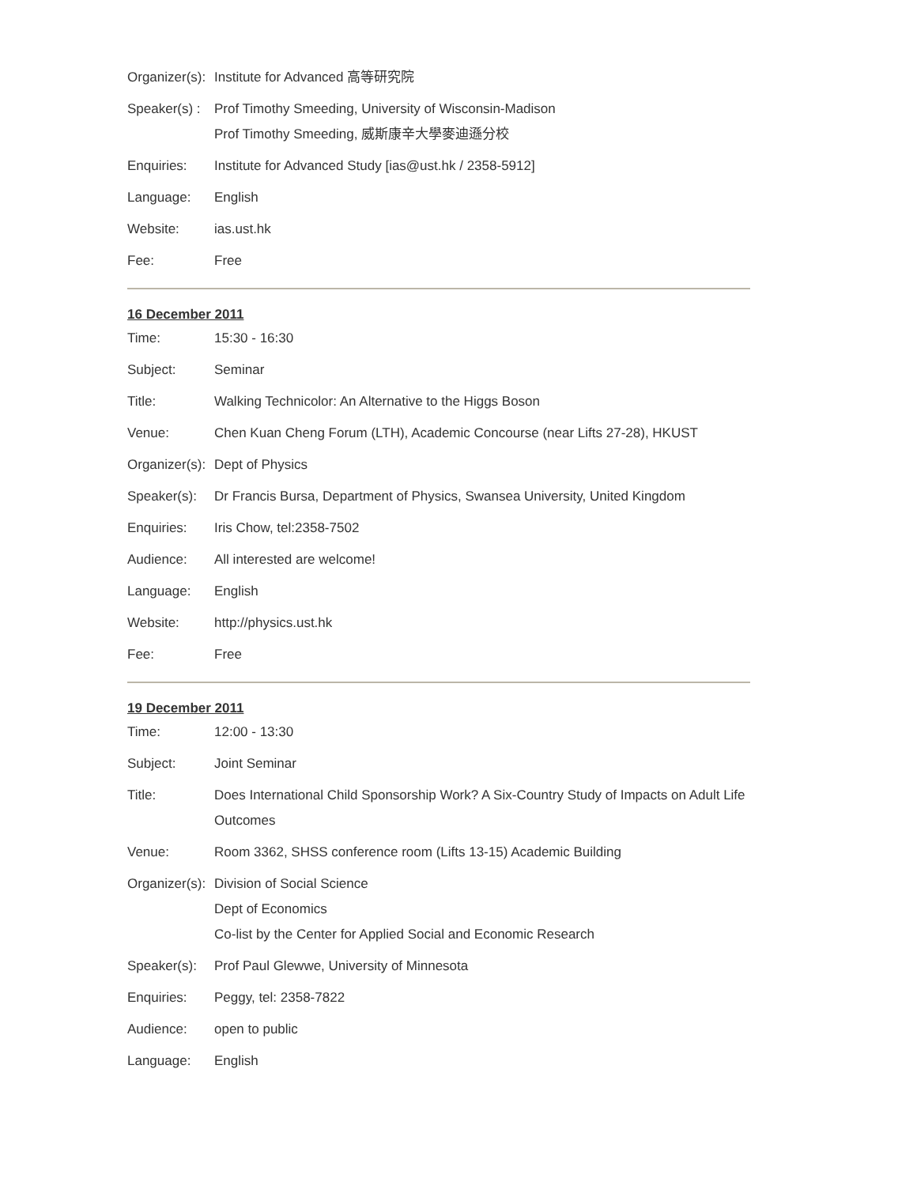| Organizer(s): | Institute for Advanced 高等研究院 |
| Speaker(s) : | Prof Timothy Smeeding, University of Wisconsin-Madison Prof Timothy Smeeding, 威斯康辛大學麥迪遜分校 |
| Enquiries: | Institute for Advanced Study [ias@ust.hk / 2358-5912] |
| Language: | English |
| Website: | ias.ust.hk |
| Fee: | Free |
16 December 2011
| Time: | 15:30 - 16:30 |
| Subject: | Seminar |
| Title: | Walking Technicolor: An Alternative to the Higgs Boson |
| Venue: | Chen Kuan Cheng Forum (LTH), Academic Concourse (near Lifts 27-28), HKUST |
| Organizer(s): | Dept of Physics |
| Speaker(s): | Dr Francis Bursa, Department of Physics, Swansea University, United Kingdom |
| Enquiries: | Iris Chow, tel:2358-7502 |
| Audience: | All interested are welcome! |
| Language: | English |
| Website: | http://physics.ust.hk |
| Fee: | Free |
19 December 2011
| Time: | 12:00 - 13:30 |
| Subject: | Joint Seminar |
| Title: | Does International Child Sponsorship Work? A Six-Country Study of Impacts on Adult Life Outcomes |
| Venue: | Room 3362, SHSS conference room (Lifts 13-15) Academic Building |
| Organizer(s): | Division of Social Science Dept of Economics Co-list by the Center for Applied Social and Economic Research |
| Speaker(s): | Prof Paul Glewwe, University of Minnesota |
| Enquiries: | Peggy, tel: 2358-7822 |
| Audience: | open to public |
| Language: | English |